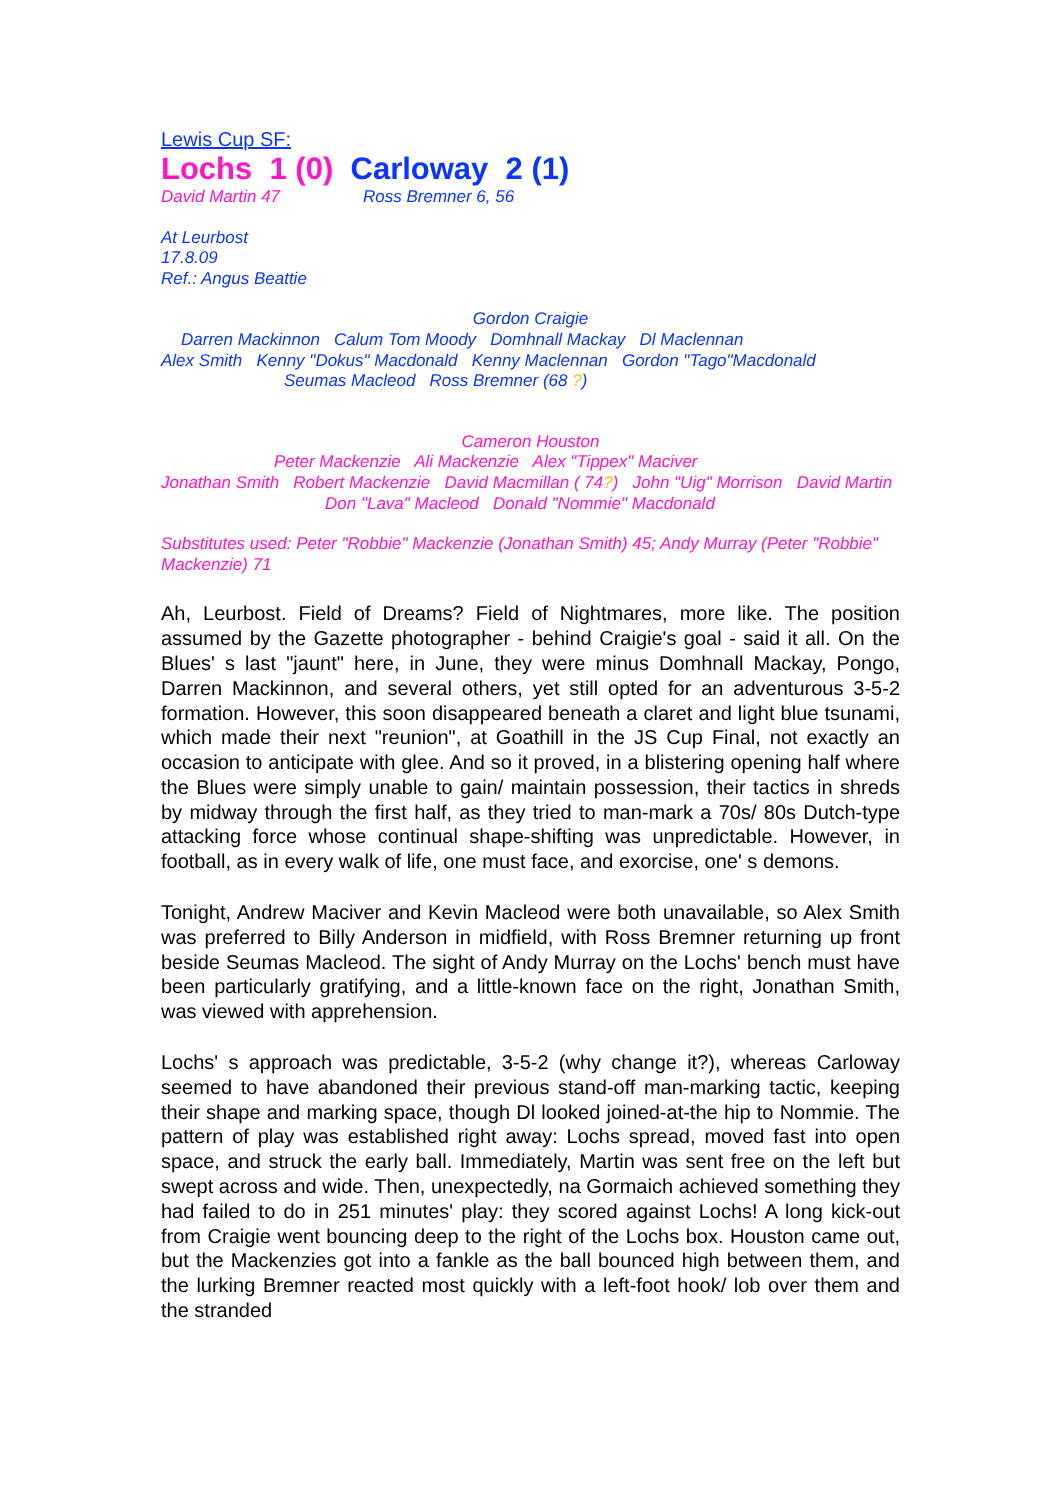Lewis Cup SF:
Lochs 1 (0) Carloway 2 (1)
David Martin 47 Ross Bremner 6, 56
At Leurbost
17.8.09
Ref.: Angus Beattie
Gordon Craigie
Darren Mackinnon Calum Tom Moody Domhnall Mackay Dl Maclennan
Alex Smith Kenny "Dokus" Macdonald Kenny Maclennan Gordon "Tago"Macdonald
Seumas Macleod Ross Bremner (68 ?)
Cameron Houston
Peter Mackenzie Ali Mackenzie Alex "Tippex" Maciver
Jonathan Smith Robert Mackenzie David Macmillan ( 74?) John "Uig" Morrison David Martin
Don "Lava" Macleod Donald "Nommie" Macdonald
Substitutes used: Peter "Robbie" Mackenzie (Jonathan Smith) 45; Andy Murray (Peter "Robbie" Mackenzie) 71
Ah, Leurbost. Field of Dreams? Field of Nightmares, more like. The position assumed by the Gazette photographer - behind Craigie's goal - said it all. On the Blues' s last "jaunt" here, in June, they were minus Domhnall Mackay, Pongo, Darren Mackinnon, and several others, yet still opted for an adventurous 3-5-2 formation. However, this soon disappeared beneath a claret and light blue tsunami, which made their next "reunion", at Goathill in the JS Cup Final, not exactly an occasion to anticipate with glee. And so it proved, in a blistering opening half where the Blues were simply unable to gain/ maintain possession, their tactics in shreds by midway through the first half, as they tried to man-mark a 70s/ 80s Dutch-type attacking force whose continual shape-shifting was unpredictable. However, in football, as in every walk of life, one must face, and exorcise, one' s demons.
Tonight, Andrew Maciver and Kevin Macleod were both unavailable, so Alex Smith was preferred to Billy Anderson in midfield, with Ross Bremner returning up front beside Seumas Macleod. The sight of Andy Murray on the Lochs' bench must have been particularly gratifying, and a little-known face on the right, Jonathan Smith, was viewed with apprehension.
Lochs' s approach was predictable, 3-5-2 (why change it?), whereas Carloway seemed to have abandoned their previous stand-off man-marking tactic, keeping their shape and marking space, though Dl looked joined-at-the hip to Nommie. The pattern of play was established right away: Lochs spread, moved fast into open space, and struck the early ball. Immediately, Martin was sent free on the left but swept across and wide. Then, unexpectedly, na Gormaich achieved something they had failed to do in 251 minutes' play: they scored against Lochs! A long kick-out from Craigie went bouncing deep to the right of the Lochs box. Houston came out, but the Mackenzies got into a fankle as the ball bounced high between them, and the lurking Bremner reacted most quickly with a left-foot hook/ lob over them and the stranded